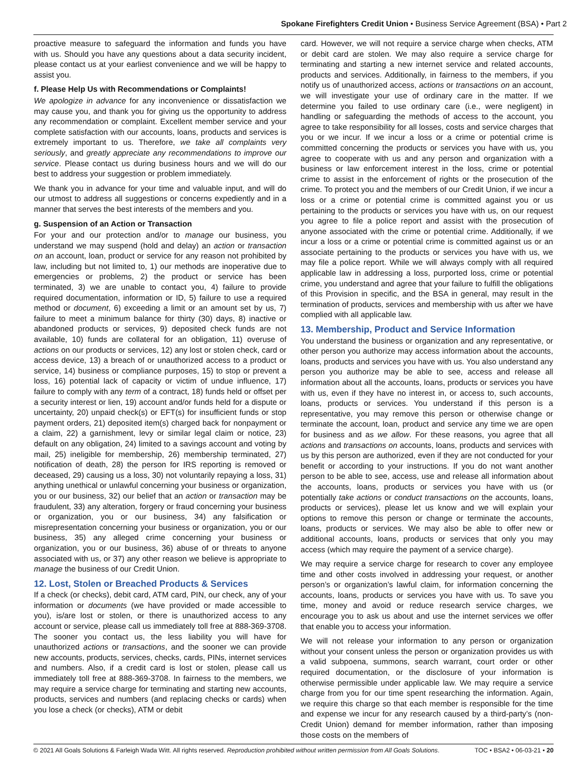Spokane Firefighters Credit Union • Business Service Agreement (BSA) • Part 2
proactive measure to safeguard the information and funds you have with us. Should you have any questions about a data security incident, please contact us at your earliest convenience and we will be happy to assist you.
f. Please Help Us with Recommendations or Complaints!
We apologize in advance for any inconvenience or dissatisfaction we may cause you, and thank you for giving us the opportunity to address any recommendation or complaint. Excellent member service and your complete satisfaction with our accounts, loans, products and services is extremely important to us. Therefore, we take all complaints very seriously, and greatly appreciate any recommendations to improve our service. Please contact us during business hours and we will do our best to address your suggestion or problem immediately.
We thank you in advance for your time and valuable input, and will do our utmost to address all suggestions or concerns expediently and in a manner that serves the best interests of the members and you.
g. Suspension of an Action or Transaction
For your and our protection and/or to manage our business, you understand we may suspend (hold and delay) an action or transaction on an account, loan, product or service for any reason not prohibited by law, including but not limited to, 1) our methods are inoperative due to emergencies or problems, 2) the product or service has been terminated, 3) we are unable to contact you, 4) failure to provide required documentation, information or ID, 5) failure to use a required method or document, 6) exceeding a limit or an amount set by us, 7) failure to meet a minimum balance for thirty (30) days, 8) inactive or abandoned products or services, 9) deposited check funds are not available, 10) funds are collateral for an obligation, 11) overuse of actions on our products or services, 12) any lost or stolen check, card or access device, 13) a breach of or unauthorized access to a product or service, 14) business or compliance purposes, 15) to stop or prevent a loss, 16) potential lack of capacity or victim of undue influence, 17) failure to comply with any term of a contract, 18) funds held or offset per a security interest or lien, 19) account and/or funds held for a dispute or uncertainty, 20) unpaid check(s) or EFT(s) for insufficient funds or stop payment orders, 21) deposited item(s) charged back for nonpayment or a claim, 22) a garnishment, levy or similar legal claim or notice, 23) default on any obligation, 24) limited to a savings account and voting by mail, 25) ineligible for membership, 26) membership terminated, 27) notification of death, 28) the person for IRS reporting is removed or deceased, 29) causing us a loss, 30) not voluntarily repaying a loss, 31) anything unethical or unlawful concerning your business or organization, you or our business, 32) our belief that an action or transaction may be fraudulent, 33) any alteration, forgery or fraud concerning your business or organization, you or our business, 34) any falsification or misrepresentation concerning your business or organization, you or our business, 35) any alleged crime concerning your business or organization, you or our business, 36) abuse of or threats to anyone associated with us, or 37) any other reason we believe is appropriate to manage the business of our Credit Union.
12. Lost, Stolen or Breached Products & Services
If a check (or checks), debit card, ATM card, PIN, our check, any of your information or documents (we have provided or made accessible to you), is/are lost or stolen, or there is unauthorized access to any account or service, please call us immediately toll free at 888-369-3708. The sooner you contact us, the less liability you will have for unauthorized actions or transactions, and the sooner we can provide new accounts, products, services, checks, cards, PINs, internet services and numbers. Also, if a credit card is lost or stolen, please call us immediately toll free at 888-369-3708. In fairness to the members, we may require a service charge for terminating and starting new accounts, products, services and numbers (and replacing checks or cards) when you lose a check (or checks), ATM or debit
card. However, we will not require a service charge when checks, ATM or debit card are stolen. We may also require a service charge for terminating and starting a new internet service and related accounts, products and services. Additionally, in fairness to the members, if you notify us of unauthorized access, actions or transactions on an account, we will investigate your use of ordinary care in the matter. If we determine you failed to use ordinary care (i.e., were negligent) in handling or safeguarding the methods of access to the account, you agree to take responsibility for all losses, costs and service charges that you or we incur. If we incur a loss or a crime or potential crime is committed concerning the products or services you have with us, you agree to cooperate with us and any person and organization with a business or law enforcement interest in the loss, crime or potential crime to assist in the enforcement of rights or the prosecution of the crime. To protect you and the members of our Credit Union, if we incur a loss or a crime or potential crime is committed against you or us pertaining to the products or services you have with us, on our request you agree to file a police report and assist with the prosecution of anyone associated with the crime or potential crime. Additionally, if we incur a loss or a crime or potential crime is committed against us or an associate pertaining to the products or services you have with us, we may file a police report. While we will always comply with all required applicable law in addressing a loss, purported loss, crime or potential crime, you understand and agree that your failure to fulfill the obligations of this Provision in specific, and the BSA in general, may result in the termination of products, services and membership with us after we have complied with all applicable law.
13. Membership, Product and Service Information
You understand the business or organization and any representative, or other person you authorize may access information about the accounts, loans, products and services you have with us. You also understand any person you authorize may be able to see, access and release all information about all the accounts, loans, products or services you have with us, even if they have no interest in, or access to, such accounts, loans, products or services. You understand if this person is a representative, you may remove this person or otherwise change or terminate the account, loan, product and service any time we are open for business and as we allow. For these reasons, you agree that all actions and transactions on accounts, loans, products and services with us by this person are authorized, even if they are not conducted for your benefit or according to your instructions. If you do not want another person to be able to see, access, use and release all information about the accounts, loans, products or services you have with us (or potentially take actions or conduct transactions on the accounts, loans, products or services), please let us know and we will explain your options to remove this person or change or terminate the accounts, loans, products or services. We may also be able to offer new or additional accounts, loans, products or services that only you may access (which may require the payment of a service charge).
We may require a service charge for research to cover any employee time and other costs involved in addressing your request, or another person’s or organization’s lawful claim, for information concerning the accounts, loans, products or services you have with us. To save you time, money and avoid or reduce research service charges, we encourage you to ask us about and use the internet services we offer that enable you to access your information.
We will not release your information to any person or organization without your consent unless the person or organization provides us with a valid subpoena, summons, search warrant, court order or other required documentation, or the disclosure of your information is otherwise permissible under applicable law. We may require a service charge from you for our time spent researching the information. Again, we require this charge so that each member is responsible for the time and expense we incur for any research caused by a third-party’s (non-Credit Union) demand for member information, rather than imposing those costs on the members of
© 2021 All Goals Solutions & Farleigh Wada Witt. All rights reserved. Reproduction prohibited without written permission from All Goals Solutions. TOC • BSA2 • 06-03-21 • 20